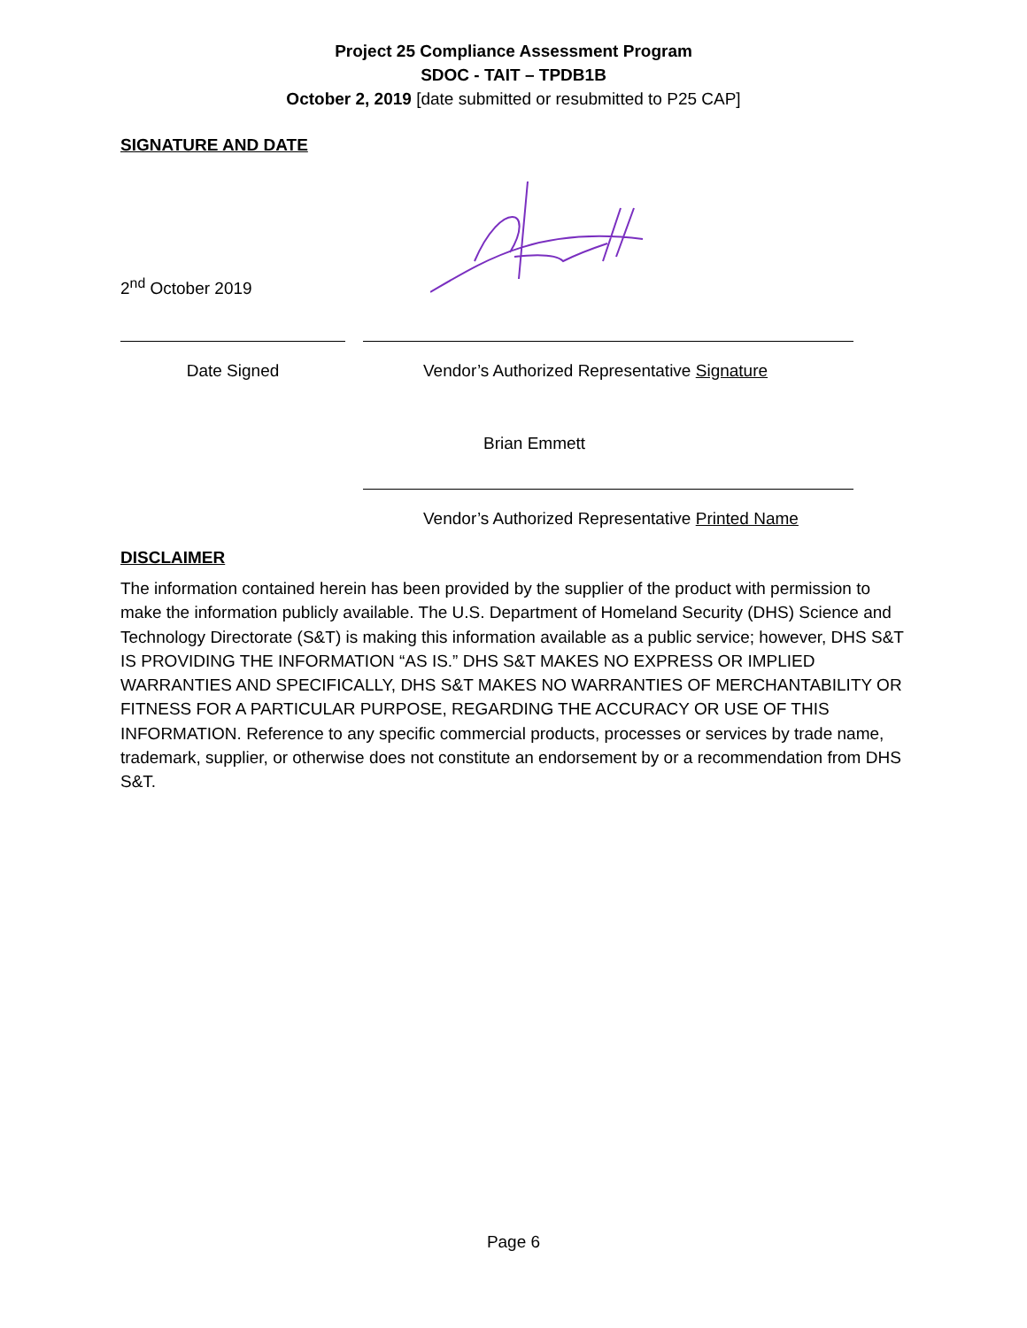Project 25 Compliance Assessment Program
SDOC - TAIT – TPDB1B
October 2, 2019 [date submitted or resubmitted to P25 CAP]
SIGNATURE AND DATE
2<sup>nd</sup> October 2019
Date Signed Vendor’s Authorized Representative Signature
Brian Emmett
Vendor’s Authorized Representative Printed Name
DISCLAIMER
The information contained herein has been provided by the supplier of the product with permission to make the information publicly available. The U.S. Department of Homeland Security (DHS) Science and Technology Directorate (S&T) is making this information available as a public service; however, DHS S&T IS PROVIDING THE INFORMATION “AS IS.” DHS S&T MAKES NO EXPRESS OR IMPLIED WARRANTIES AND SPECIFICALLY, DHS S&T MAKES NO WARRANTIES OF MERCHANTABILITY OR FITNESS FOR A PARTICULAR PURPOSE, REGARDING THE ACCURACY OR USE OF THIS INFORMATION. Reference to any specific commercial products, processes or services by trade name, trademark, supplier, or otherwise does not constitute an endorsement by or a recommendation from DHS S&T.
Page 6